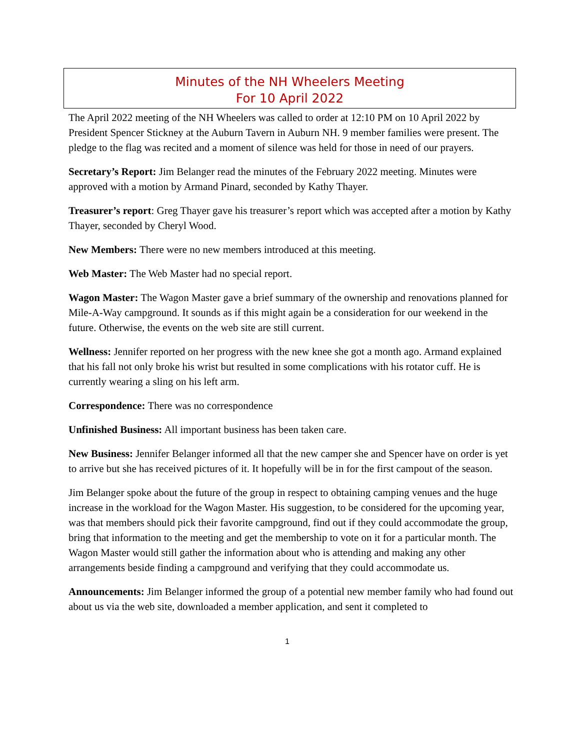Minutes of the NH Wheelers Meeting
For 10 April 2022
The April 2022 meeting of the NH Wheelers was called to order at 12:10 PM on 10 April 2022 by President Spencer Stickney at the Auburn Tavern in Auburn NH. 9 member families were present. The pledge to the flag was recited and a moment of silence was held for those in need of our prayers.
Secretary’s Report: Jim Belanger read the minutes of the February 2022 meeting. Minutes were approved with a motion by Armand Pinard, seconded by Kathy Thayer.
Treasurer’s report: Greg Thayer gave his treasurer’s report which was accepted after a motion by Kathy Thayer, seconded by Cheryl Wood.
New Members: There were no new members introduced at this meeting.
Web Master: The Web Master had no special report.
Wagon Master: The Wagon Master gave a brief summary of the ownership and renovations planned for Mile-A-Way campground. It sounds as if this might again be a consideration for our weekend in the future. Otherwise, the events on the web site are still current.
Wellness: Jennifer reported on her progress with the new knee she got a month ago. Armand explained that his fall not only broke his wrist but resulted in some complications with his rotator cuff. He is currently wearing a sling on his left arm.
Correspondence: There was no correspondence
Unfinished Business: All important business has been taken care.
New Business: Jennifer Belanger informed all that the new camper she and Spencer have on order is yet to arrive but she has received pictures of it. It hopefully will be in for the first campout of the season.
Jim Belanger spoke about the future of the group in respect to obtaining camping venues and the huge increase in the workload for the Wagon Master. His suggestion, to be considered for the upcoming year, was that members should pick their favorite campground, find out if they could accommodate the group, bring that information to the meeting and get the membership to vote on it for a particular month. The Wagon Master would still gather the information about who is attending and making any other arrangements beside finding a campground and verifying that they could accommodate us.
Announcements: Jim Belanger informed the group of a potential new member family who had found out about us via the web site, downloaded a member application, and sent it completed to
1